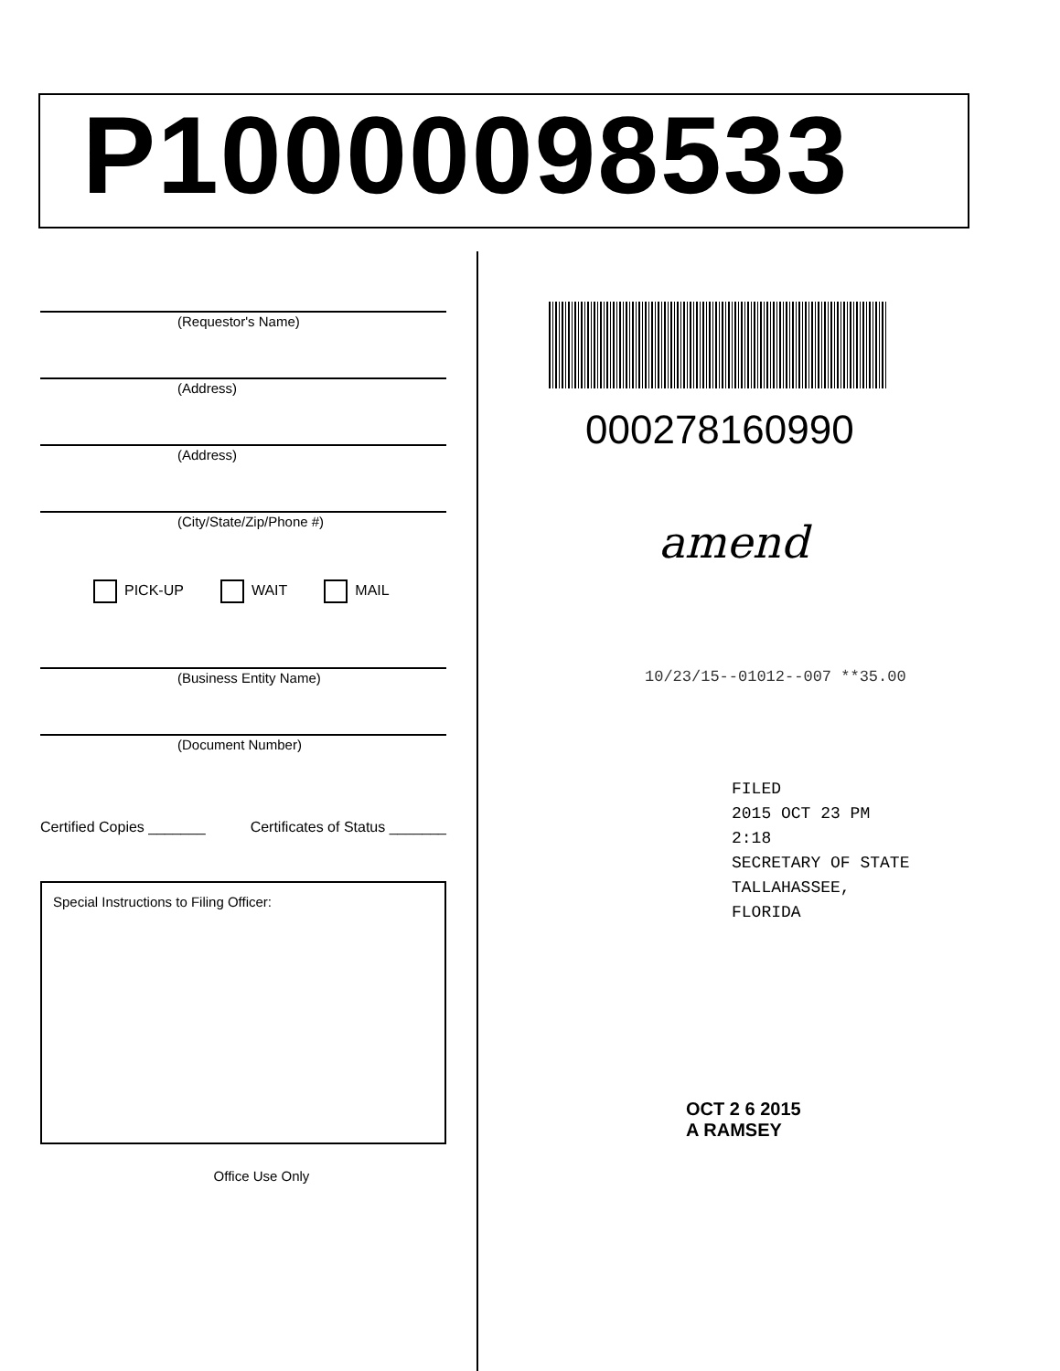P10000098533
(Requestor's Name)
(Address)
(Address)
(City/State/Zip/Phone #)
PICK-UP WAIT MAIL
(Business Entity Name)
(Document Number)
Certified Copies _______ Certificates of Status _______
Special Instructions to Filing Officer:
Office Use Only
000278160990
amend
10/23/15--01012--007 **35.00
FILED
2015 OCT 23 PM 2:18
SECRETARY OF STATE
TALLAHASSEE, FLORIDA
OCT 2 6 2015
A RAMSEY